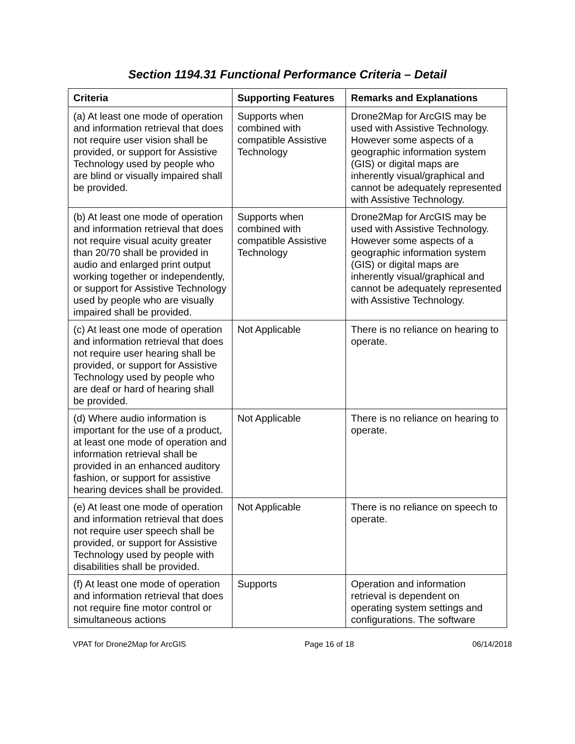Section 1194.31 Functional Performance Criteria – Detail
| Criteria | Supporting Features | Remarks and Explanations |
| --- | --- | --- |
| (a) At least one mode of operation and information retrieval that does not require user vision shall be provided, or support for Assistive Technology used by people who are blind or visually impaired shall be provided. | Supports when combined with compatible Assistive Technology | Drone2Map for ArcGIS may be used with Assistive Technology. However some aspects of a geographic information system (GIS) or digital maps are inherently visual/graphical and cannot be adequately represented with Assistive Technology. |
| (b) At least one mode of operation and information retrieval that does not require visual acuity greater than 20/70 shall be provided in audio and enlarged print output working together or independently, or support for Assistive Technology used by people who are visually impaired shall be provided. | Supports when combined with compatible Assistive Technology | Drone2Map for ArcGIS may be used with Assistive Technology. However some aspects of a geographic information system (GIS) or digital maps are inherently visual/graphical and cannot be adequately represented with Assistive Technology. |
| (c) At least one mode of operation and information retrieval that does not require user hearing shall be provided, or support for Assistive Technology used by people who are deaf or hard of hearing shall be provided. | Not Applicable | There is no reliance on hearing to operate. |
| (d) Where audio information is important for the use of a product, at least one mode of operation and information retrieval shall be provided in an enhanced auditory fashion, or support for assistive hearing devices shall be provided. | Not Applicable | There is no reliance on hearing to operate. |
| (e) At least one mode of operation and information retrieval that does not require user speech shall be provided, or support for Assistive Technology used by people with disabilities shall be provided. | Not Applicable | There is no reliance on speech to operate. |
| (f) At least one mode of operation and information retrieval that does not require fine motor control or simultaneous actions | Supports | Operation and information retrieval is dependent on operating system settings and configurations. The software |
VPAT for Drone2Map for ArcGIS Page 16 of 18 06/14/2018